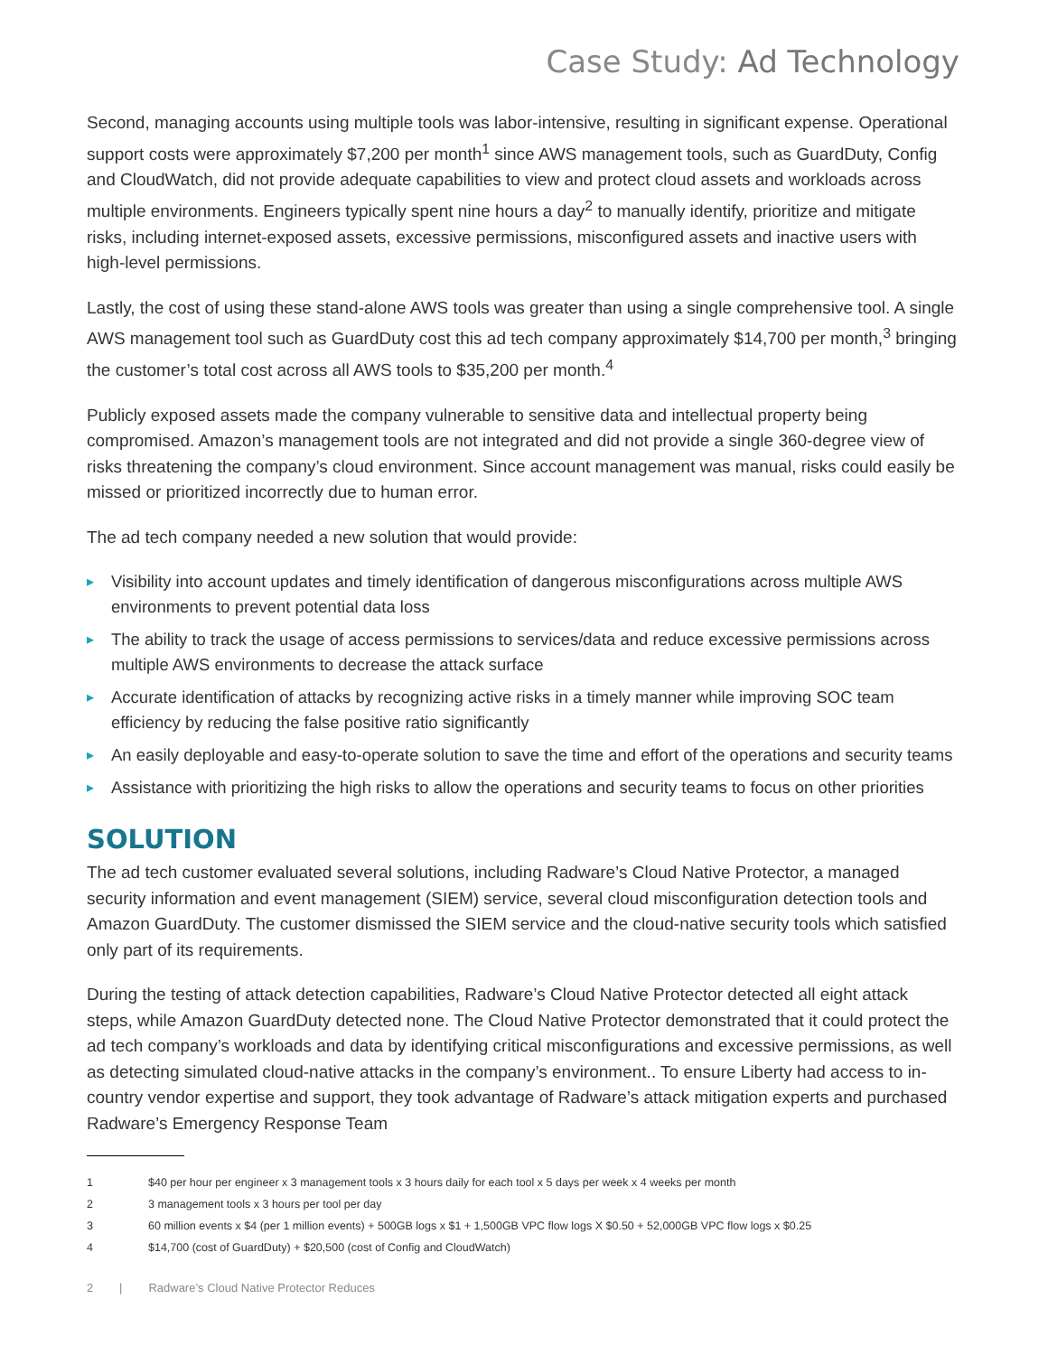Case Study: Ad Technology
Second, managing accounts using multiple tools was labor-intensive, resulting in significant expense. Operational support costs were approximately $7,200 per month<sup>1</sup> since AWS management tools, such as GuardDuty, Config and CloudWatch, did not provide adequate capabilities to view and protect cloud assets and workloads across multiple environments. Engineers typically spent nine hours a day<sup>2</sup> to manually identify, prioritize and mitigate risks, including internet-exposed assets, excessive permissions, misconfigured assets and inactive users with high-level permissions.
Lastly, the cost of using these stand-alone AWS tools was greater than using a single comprehensive tool. A single AWS management tool such as GuardDuty cost this ad tech company approximately $14,700 per month,<sup>3</sup> bringing the customer’s total cost across all AWS tools to $35,200 per month.<sup>4</sup>
Publicly exposed assets made the company vulnerable to sensitive data and intellectual property being compromised. Amazon’s management tools are not integrated and did not provide a single 360-degree view of risks threatening the company’s cloud environment. Since account management was manual, risks could easily be missed or prioritized incorrectly due to human error.
The ad tech company needed a new solution that would provide:
▸ Visibility into account updates and timely identification of dangerous misconfigurations across multiple AWS environments to prevent potential data loss
▸ The ability to track the usage of access permissions to services/data and reduce excessive permissions across multiple AWS environments to decrease the attack surface
▸ Accurate identification of attacks by recognizing active risks in a timely manner while improving SOC team efficiency by reducing the false positive ratio significantly
▸ An easily deployable and easy-to-operate solution to save the time and effort of the operations and security teams
▸ Assistance with prioritizing the high risks to allow the operations and security teams to focus on other priorities
SOLUTION
The ad tech customer evaluated several solutions, including Radware’s Cloud Native Protector, a managed security information and event management (SIEM) service, several cloud misconfiguration detection tools and Amazon GuardDuty. The customer dismissed the SIEM service and the cloud-native security tools which satisfied only part of its requirements.
During the testing of attack detection capabilities, Radware’s Cloud Native Protector detected all eight attack steps, while Amazon GuardDuty detected none. The Cloud Native Protector demonstrated that it could protect the ad tech company’s workloads and data by identifying critical misconfigurations and excessive permissions, as well as detecting simulated cloud-native attacks in the company’s environment.. To ensure Liberty had access to in-country vendor expertise and support, they took advantage of Radware’s attack mitigation experts and purchased Radware’s Emergency Response Team
1 $40 per hour per engineer x 3 management tools x 3 hours daily for each tool x 5 days per week x 4 weeks per month
2 3 management tools x 3 hours per tool per day
3 60 million events x $4 (per 1 million events) + 500GB logs x $1 + 1,500GB VPC flow logs X $0.50 + 52,000GB VPC flow logs x $0.25
4 $14,700 (cost of GuardDuty) + $20,500 (cost of Config and CloudWatch)
2 | Radware’s Cloud Native Protector Reduces